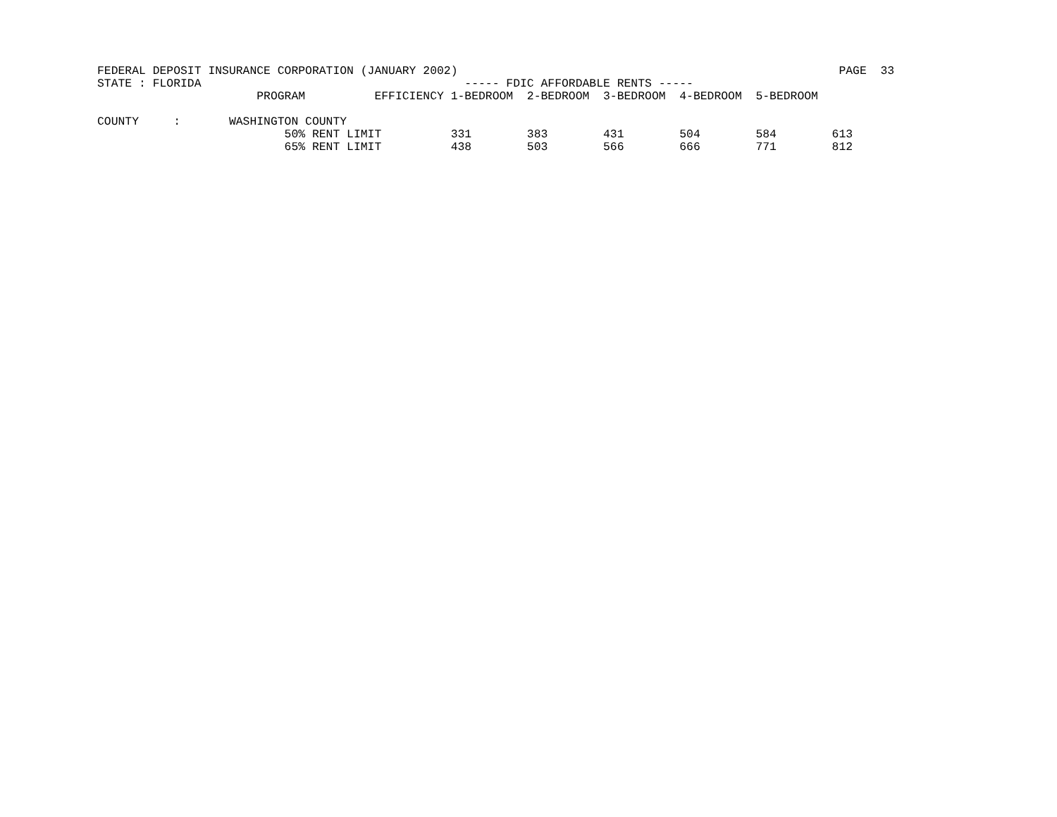FEDERAL DEPOSIT INSURANCE CORPORATION (JANUARY 2002)                                                       PAGE  33
STATE : FLORIDA                                      ----- FDIC AFFORDABLE RENTS -----
                       PROGRAM          EFFICIENCY 1-BEDROOM  2-BEDROOM  3-BEDROOM  4-BEDROOM  5-BEDROOM

COUNTY     :       WASHINGTON COUNTY
                           50% RENT LIMIT          331        383        431        504        584        613
                           65% RENT LIMIT          438        503        566        666        771        812